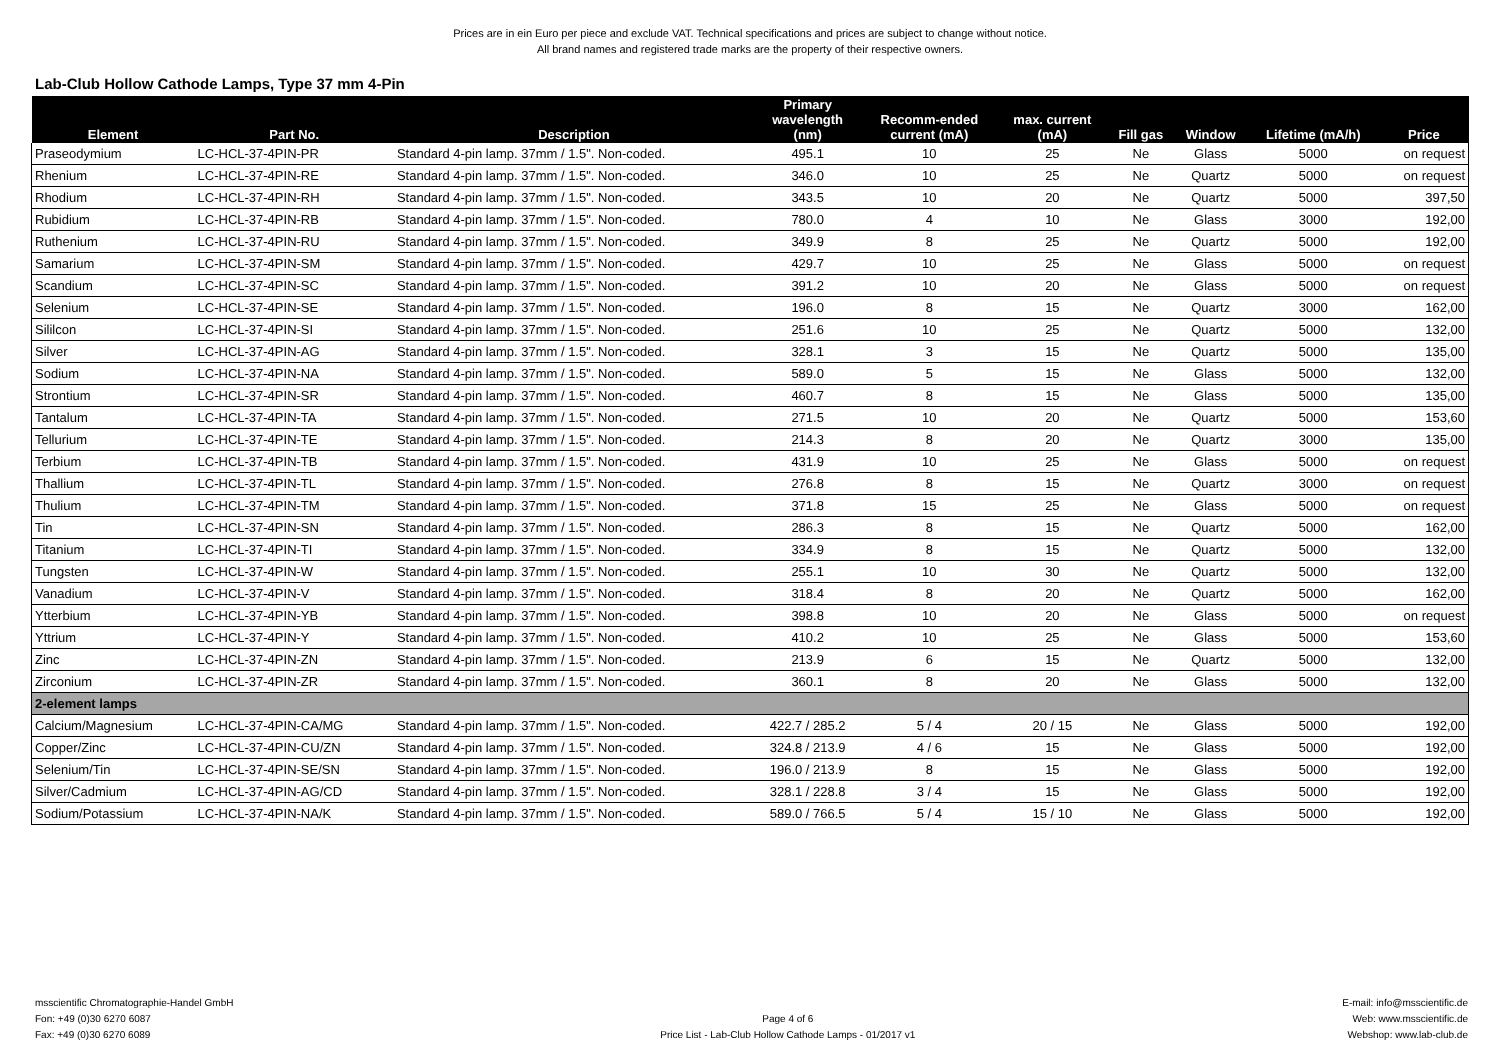Prices are in ein Euro per piece and exclude VAT. Technical specifications and prices are subject to change without notice.
All brand names and registered trade marks are the property of their respective owners.
Lab-Club Hollow Cathode Lamps, Type 37 mm 4-Pin
| Element | Part No. | Description | Primary wavelength (nm) | Recomm-ended current (mA) | max. current (mA) | Fill gas | Window | Lifetime (mA/h) | Price |
| --- | --- | --- | --- | --- | --- | --- | --- | --- | --- |
| Praseodymium | LC-HCL-37-4PIN-PR | Standard 4-pin lamp. 37mm / 1.5". Non-coded. | 495.1 | 10 | 25 | Ne | Glass | 5000 | on request |
| Rhenium | LC-HCL-37-4PIN-RE | Standard 4-pin lamp. 37mm / 1.5". Non-coded. | 346.0 | 10 | 25 | Ne | Quartz | 5000 | on request |
| Rhodium | LC-HCL-37-4PIN-RH | Standard 4-pin lamp. 37mm / 1.5". Non-coded. | 343.5 | 10 | 20 | Ne | Quartz | 5000 | 397,50 |
| Rubidium | LC-HCL-37-4PIN-RB | Standard 4-pin lamp. 37mm / 1.5". Non-coded. | 780.0 | 4 | 10 | Ne | Glass | 3000 | 192,00 |
| Ruthenium | LC-HCL-37-4PIN-RU | Standard 4-pin lamp. 37mm / 1.5". Non-coded. | 349.9 | 8 | 25 | Ne | Quartz | 5000 | 192,00 |
| Samarium | LC-HCL-37-4PIN-SM | Standard 4-pin lamp. 37mm / 1.5". Non-coded. | 429.7 | 10 | 25 | Ne | Glass | 5000 | on request |
| Scandium | LC-HCL-37-4PIN-SC | Standard 4-pin lamp. 37mm / 1.5". Non-coded. | 391.2 | 10 | 20 | Ne | Glass | 5000 | on request |
| Selenium | LC-HCL-37-4PIN-SE | Standard 4-pin lamp. 37mm / 1.5". Non-coded. | 196.0 | 8 | 15 | Ne | Quartz | 3000 | 162,00 |
| Sililcon | LC-HCL-37-4PIN-SI | Standard 4-pin lamp. 37mm / 1.5". Non-coded. | 251.6 | 10 | 25 | Ne | Quartz | 5000 | 132,00 |
| Silver | LC-HCL-37-4PIN-AG | Standard 4-pin lamp. 37mm / 1.5". Non-coded. | 328.1 | 3 | 15 | Ne | Quartz | 5000 | 135,00 |
| Sodium | LC-HCL-37-4PIN-NA | Standard 4-pin lamp. 37mm / 1.5". Non-coded. | 589.0 | 5 | 15 | Ne | Glass | 5000 | 132,00 |
| Strontium | LC-HCL-37-4PIN-SR | Standard 4-pin lamp. 37mm / 1.5". Non-coded. | 460.7 | 8 | 15 | Ne | Glass | 5000 | 135,00 |
| Tantalum | LC-HCL-37-4PIN-TA | Standard 4-pin lamp. 37mm / 1.5". Non-coded. | 271.5 | 10 | 20 | Ne | Quartz | 5000 | 153,60 |
| Tellurium | LC-HCL-37-4PIN-TE | Standard 4-pin lamp. 37mm / 1.5". Non-coded. | 214.3 | 8 | 20 | Ne | Quartz | 3000 | 135,00 |
| Terbium | LC-HCL-37-4PIN-TB | Standard 4-pin lamp. 37mm / 1.5". Non-coded. | 431.9 | 10 | 25 | Ne | Glass | 5000 | on request |
| Thallium | LC-HCL-37-4PIN-TL | Standard 4-pin lamp. 37mm / 1.5". Non-coded. | 276.8 | 8 | 15 | Ne | Quartz | 3000 | on request |
| Thulium | LC-HCL-37-4PIN-TM | Standard 4-pin lamp. 37mm / 1.5". Non-coded. | 371.8 | 15 | 25 | Ne | Glass | 5000 | on request |
| Tin | LC-HCL-37-4PIN-SN | Standard 4-pin lamp. 37mm / 1.5". Non-coded. | 286.3 | 8 | 15 | Ne | Quartz | 5000 | 162,00 |
| Titanium | LC-HCL-37-4PIN-TI | Standard 4-pin lamp. 37mm / 1.5". Non-coded. | 334.9 | 8 | 15 | Ne | Quartz | 5000 | 132,00 |
| Tungsten | LC-HCL-37-4PIN-W | Standard 4-pin lamp. 37mm / 1.5". Non-coded. | 255.1 | 10 | 30 | Ne | Quartz | 5000 | 132,00 |
| Vanadium | LC-HCL-37-4PIN-V | Standard 4-pin lamp. 37mm / 1.5". Non-coded. | 318.4 | 8 | 20 | Ne | Quartz | 5000 | 162,00 |
| Ytterbium | LC-HCL-37-4PIN-YB | Standard 4-pin lamp. 37mm / 1.5". Non-coded. | 398.8 | 10 | 20 | Ne | Glass | 5000 | on request |
| Yttrium | LC-HCL-37-4PIN-Y | Standard 4-pin lamp. 37mm / 1.5". Non-coded. | 410.2 | 10 | 25 | Ne | Glass | 5000 | 153,60 |
| Zinc | LC-HCL-37-4PIN-ZN | Standard 4-pin lamp. 37mm / 1.5". Non-coded. | 213.9 | 6 | 15 | Ne | Quartz | 5000 | 132,00 |
| Zirconium | LC-HCL-37-4PIN-ZR | Standard 4-pin lamp. 37mm / 1.5". Non-coded. | 360.1 | 8 | 20 | Ne | Glass | 5000 | 132,00 |
| 2-element lamps | | | | | | | | | |
| Calcium/Magnesium | LC-HCL-37-4PIN-CA/MG | Standard 4-pin lamp. 37mm / 1.5". Non-coded. | 422.7 / 285.2 | 5 / 4 | 20 / 15 | Ne | Glass | 5000 | 192,00 |
| Copper/Zinc | LC-HCL-37-4PIN-CU/ZN | Standard 4-pin lamp. 37mm / 1.5". Non-coded. | 324.8 / 213.9 | 4 / 6 | 15 | Ne | Glass | 5000 | 192,00 |
| Selenium/Tin | LC-HCL-37-4PIN-SE/SN | Standard 4-pin lamp. 37mm / 1.5". Non-coded. | 196.0 / 213.9 | 8 | 15 | Ne | Glass | 5000 | 192,00 |
| Silver/Cadmium | LC-HCL-37-4PIN-AG/CD | Standard 4-pin lamp. 37mm / 1.5". Non-coded. | 328.1 / 228.8 | 3 / 4 | 15 | Ne | Glass | 5000 | 192,00 |
| Sodium/Potassium | LC-HCL-37-4PIN-NA/K | Standard 4-pin lamp. 37mm / 1.5". Non-coded. | 589.0 / 766.5 | 5 / 4 | 15 / 10 | Ne | Glass | 5000 | 192,00 |
msscientific Chromatographie-Handel GmbH
Fon: +49 (0)30 6270 6087
Fax: +49 (0)30 6270 6089
Page 4 of 6
Price List - Lab-Club Hollow Cathode Lamps - 01/2017 v1
E-mail: info@msscientific.de
Web: www.msscientific.de
Webshop: www.lab-club.de